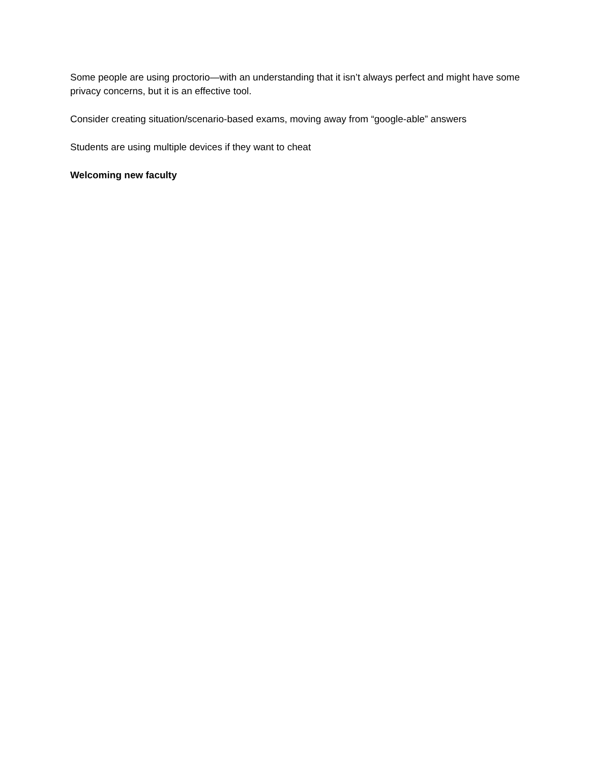Some people are using proctorio—with an understanding that it isn’t always perfect and might have some privacy concerns, but it is an effective tool.
Consider creating situation/scenario-based exams, moving away from “google-able” answers
Students are using multiple devices if they want to cheat
Welcoming new faculty